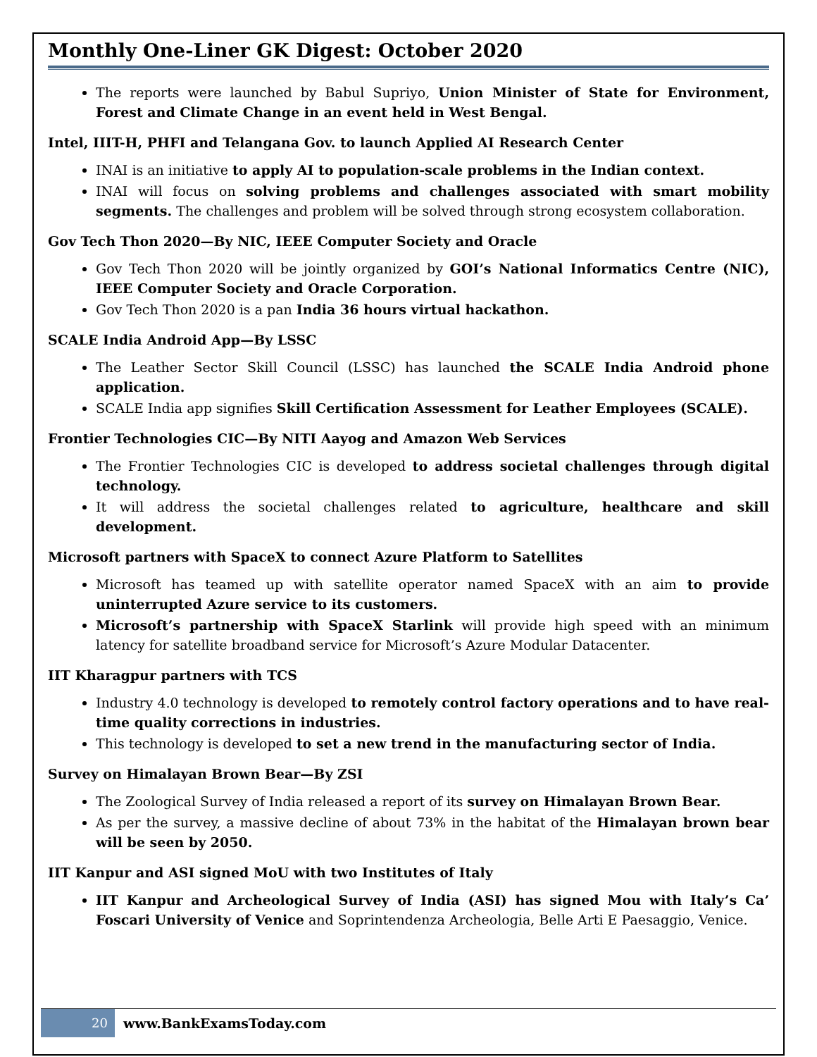Monthly One-Liner GK Digest: October 2020
The reports were launched by Babul Supriyo, Union Minister of State for Environment, Forest and Climate Change in an event held in West Bengal.
Intel, IIIT-H, PHFI and Telangana Gov. to launch Applied AI Research Center
INAI is an initiative to apply AI to population-scale problems in the Indian context.
INAI will focus on solving problems and challenges associated with smart mobility segments. The challenges and problem will be solved through strong ecosystem collaboration.
Gov Tech Thon 2020—By NIC, IEEE Computer Society and Oracle
Gov Tech Thon 2020 will be jointly organized by GOI’s National Informatics Centre (NIC), IEEE Computer Society and Oracle Corporation.
Gov Tech Thon 2020 is a pan India 36 hours virtual hackathon.
SCALE India Android App—By LSSC
The Leather Sector Skill Council (LSSC) has launched the SCALE India Android phone application.
SCALE India app signifies Skill Certification Assessment for Leather Employees (SCALE).
Frontier Technologies CIC—By NITI Aayog and Amazon Web Services
The Frontier Technologies CIC is developed to address societal challenges through digital technology.
It will address the societal challenges related to agriculture, healthcare and skill development.
Microsoft partners with SpaceX to connect Azure Platform to Satellites
Microsoft has teamed up with satellite operator named SpaceX with an aim to provide uninterrupted Azure service to its customers.
Microsoft’s partnership with SpaceX Starlink will provide high speed with an minimum latency for satellite broadband service for Microsoft’s Azure Modular Datacenter.
IIT Kharagpur partners with TCS
Industry 4.0 technology is developed to remotely control factory operations and to have real-time quality corrections in industries.
This technology is developed to set a new trend in the manufacturing sector of India.
Survey on Himalayan Brown Bear—By ZSI
The Zoological Survey of India released a report of its survey on Himalayan Brown Bear.
As per the survey, a massive decline of about 73% in the habitat of the Himalayan brown bear will be seen by 2050.
IIT Kanpur and ASI signed MoU with two Institutes of Italy
IIT Kanpur and Archeological Survey of India (ASI) has signed Mou with Italy’s Ca’ Foscari University of Venice and Soprintendenza Archeologia, Belle Arti E Paesaggio, Venice.
20
www.BankExamsToday.com